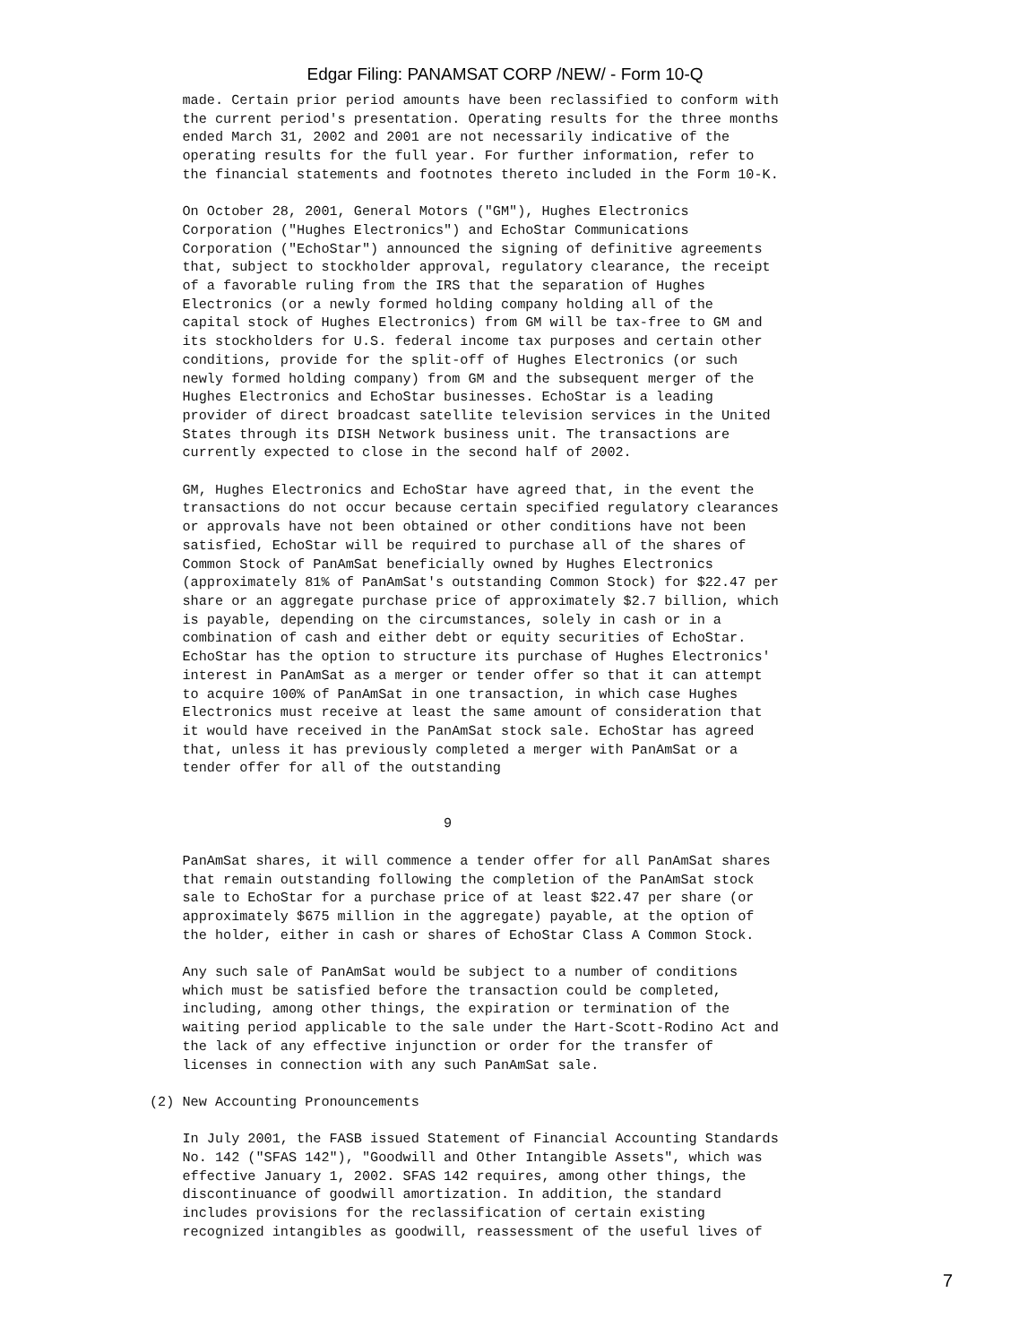Edgar Filing: PANAMSAT CORP /NEW/ - Form 10-Q
    made. Certain prior period amounts have been reclassified to conform with
    the current period's presentation. Operating results for the three months
    ended March 31, 2002 and 2001 are not necessarily indicative of the
    operating results for the full year. For further information, refer to
    the financial statements and footnotes thereto included in the Form 10-K.

    On October 28, 2001, General Motors ("GM"), Hughes Electronics
    Corporation ("Hughes Electronics") and EchoStar Communications
    Corporation ("EchoStar") announced the signing of definitive agreements
    that, subject to stockholder approval, regulatory clearance, the receipt
    of a favorable ruling from the IRS that the separation of Hughes
    Electronics (or a newly formed holding company holding all of the
    capital stock of Hughes Electronics) from GM will be tax-free to GM and
    its stockholders for U.S. federal income tax purposes and certain other
    conditions, provide for the split-off of Hughes Electronics (or such
    newly formed holding company) from GM and the subsequent merger of the
    Hughes Electronics and EchoStar businesses. EchoStar is a leading
    provider of direct broadcast satellite television services in the United
    States through its DISH Network business unit. The transactions are
    currently expected to close in the second half of 2002.

    GM, Hughes Electronics and EchoStar have agreed that, in the event the
    transactions do not occur because certain specified regulatory clearances
    or approvals have not been obtained or other conditions have not been
    satisfied, EchoStar will be required to purchase all of the shares of
    Common Stock of PanAmSat beneficially owned by Hughes Electronics
    (approximately 81% of PanAmSat's outstanding Common Stock) for $22.47 per
    share or an aggregate purchase price of approximately $2.7 billion, which
    is payable, depending on the circumstances, solely in cash or in a
    combination of cash and either debt or equity securities of EchoStar.
    EchoStar has the option to structure its purchase of Hughes Electronics'
    interest in PanAmSat as a merger or tender offer so that it can attempt
    to acquire 100% of PanAmSat in one transaction, in which case Hughes
    Electronics must receive at least the same amount of consideration that
    it would have received in the PanAmSat stock sale. EchoStar has agreed
    that, unless it has previously completed a merger with PanAmSat or a
    tender offer for all of the outstanding


                                    9

    PanAmSat shares, it will commence a tender offer for all PanAmSat shares
    that remain outstanding following the completion of the PanAmSat stock
    sale to EchoStar for a purchase price of at least $22.47 per share (or
    approximately $675 million in the aggregate) payable, at the option of
    the holder, either in cash or shares of EchoStar Class A Common Stock.

    Any such sale of PanAmSat would be subject to a number of conditions
    which must be satisfied before the transaction could be completed,
    including, among other things, the expiration or termination of the
    waiting period applicable to the sale under the Hart-Scott-Rodino Act and
    the lack of any effective injunction or order for the transfer of
    licenses in connection with any such PanAmSat sale.

(2) New Accounting Pronouncements

    In July 2001, the FASB issued Statement of Financial Accounting Standards
    No. 142 ("SFAS 142"), "Goodwill and Other Intangible Assets", which was
    effective January 1, 2002. SFAS 142 requires, among other things, the
    discontinuance of goodwill amortization. In addition, the standard
    includes provisions for the reclassification of certain existing
    recognized intangibles as goodwill, reassessment of the useful lives of
7